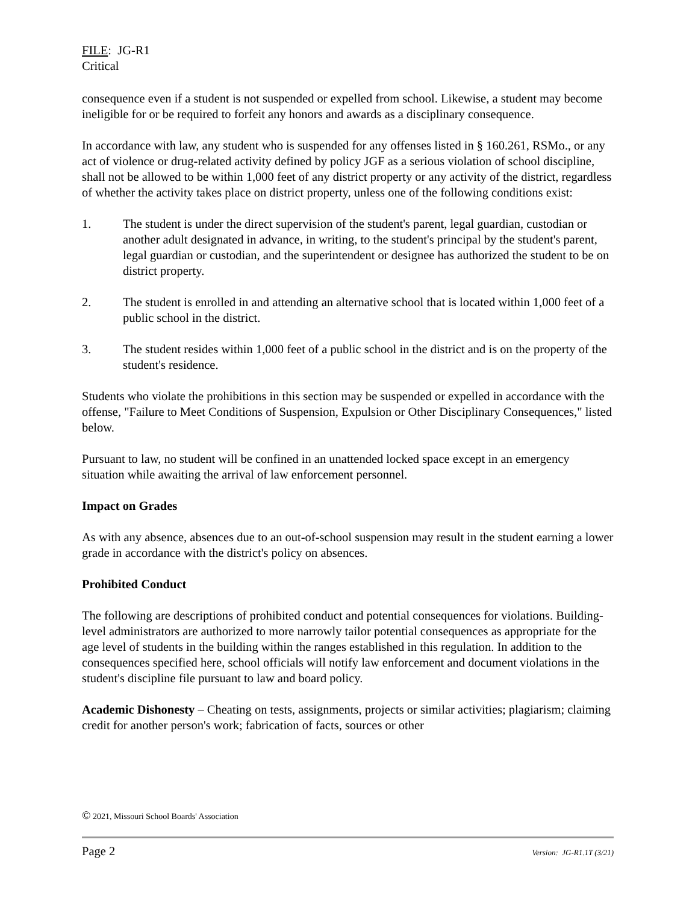FILE: JG-R1
Critical
consequence even if a student is not suspended or expelled from school. Likewise, a student may become ineligible for or be required to forfeit any honors and awards as a disciplinary consequence.
In accordance with law, any student who is suspended for any offenses listed in § 160.261, RSMo., or any act of violence or drug-related activity defined by policy JGF as a serious violation of school discipline, shall not be allowed to be within 1,000 feet of any district property or any activity of the district, regardless of whether the activity takes place on district property, unless one of the following conditions exist:
1. The student is under the direct supervision of the student's parent, legal guardian, custodian or another adult designated in advance, in writing, to the student's principal by the student's parent, legal guardian or custodian, and the superintendent or designee has authorized the student to be on district property.
2. The student is enrolled in and attending an alternative school that is located within 1,000 feet of a public school in the district.
3. The student resides within 1,000 feet of a public school in the district and is on the property of the student's residence.
Students who violate the prohibitions in this section may be suspended or expelled in accordance with the offense, "Failure to Meet Conditions of Suspension, Expulsion or Other Disciplinary Consequences," listed below.
Pursuant to law, no student will be confined in an unattended locked space except in an emergency situation while awaiting the arrival of law enforcement personnel.
Impact on Grades
As with any absence, absences due to an out-of-school suspension may result in the student earning a lower grade in accordance with the district's policy on absences.
Prohibited Conduct
The following are descriptions of prohibited conduct and potential consequences for violations. Building-level administrators are authorized to more narrowly tailor potential consequences as appropriate for the age level of students in the building within the ranges established in this regulation. In addition to the consequences specified here, school officials will notify law enforcement and document violations in the student's discipline file pursuant to law and board policy.
Academic Dishonesty – Cheating on tests, assignments, projects or similar activities; plagiarism; claiming credit for another person's work; fabrication of facts, sources or other
© 2021, Missouri School Boards' Association
Page 2 Version: JG-R1.1T (3/21)